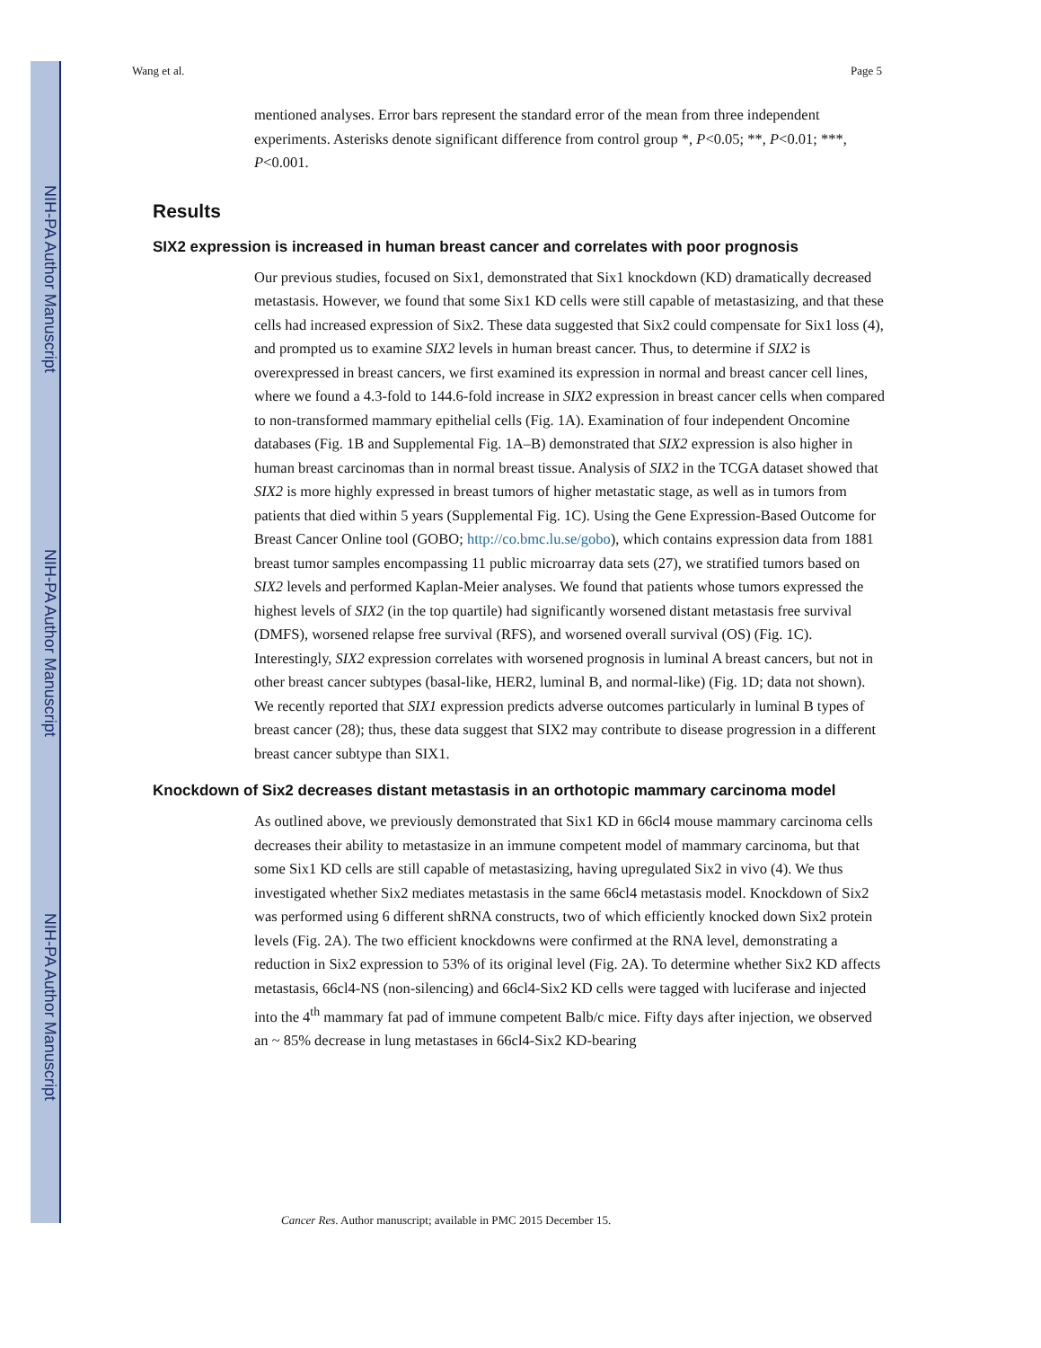NIH-PA Author Manuscript
NIH-PA Author Manuscript
NIH-PA Author Manuscript
Wang et al. Page 5
mentioned analyses. Error bars represent the standard error of the mean from three independent experiments. Asterisks denote significant difference from control group *, P<0.05; **, P<0.01; ***, P<0.001.
Results
SIX2 expression is increased in human breast cancer and correlates with poor prognosis
Our previous studies, focused on Six1, demonstrated that Six1 knockdown (KD) dramatically decreased metastasis. However, we found that some Six1 KD cells were still capable of metastasizing, and that these cells had increased expression of Six2. These data suggested that Six2 could compensate for Six1 loss (4), and prompted us to examine SIX2 levels in human breast cancer. Thus, to determine if SIX2 is overexpressed in breast cancers, we first examined its expression in normal and breast cancer cell lines, where we found a 4.3-fold to 144.6-fold increase in SIX2 expression in breast cancer cells when compared to non-transformed mammary epithelial cells (Fig. 1A). Examination of four independent Oncomine databases (Fig. 1B and Supplemental Fig. 1A–B) demonstrated that SIX2 expression is also higher in human breast carcinomas than in normal breast tissue. Analysis of SIX2 in the TCGA dataset showed that SIX2 is more highly expressed in breast tumors of higher metastatic stage, as well as in tumors from patients that died within 5 years (Supplemental Fig. 1C). Using the Gene Expression-Based Outcome for Breast Cancer Online tool (GOBO; http://co.bmc.lu.se/gobo), which contains expression data from 1881 breast tumor samples encompassing 11 public microarray data sets (27), we stratified tumors based on SIX2 levels and performed Kaplan-Meier analyses. We found that patients whose tumors expressed the highest levels of SIX2 (in the top quartile) had significantly worsened distant metastasis free survival (DMFS), worsened relapse free survival (RFS), and worsened overall survival (OS) (Fig. 1C). Interestingly, SIX2 expression correlates with worsened prognosis in luminal A breast cancers, but not in other breast cancer subtypes (basal-like, HER2, luminal B, and normal-like) (Fig. 1D; data not shown). We recently reported that SIX1 expression predicts adverse outcomes particularly in luminal B types of breast cancer (28); thus, these data suggest that SIX2 may contribute to disease progression in a different breast cancer subtype than SIX1.
Knockdown of Six2 decreases distant metastasis in an orthotopic mammary carcinoma model
As outlined above, we previously demonstrated that Six1 KD in 66cl4 mouse mammary carcinoma cells decreases their ability to metastasize in an immune competent model of mammary carcinoma, but that some Six1 KD cells are still capable of metastasizing, having upregulated Six2 in vivo (4). We thus investigated whether Six2 mediates metastasis in the same 66cl4 metastasis model. Knockdown of Six2 was performed using 6 different shRNA constructs, two of which efficiently knocked down Six2 protein levels (Fig. 2A). The two efficient knockdowns were confirmed at the RNA level, demonstrating a reduction in Six2 expression to 53% of its original level (Fig. 2A). To determine whether Six2 KD affects metastasis, 66cl4-NS (non-silencing) and 66cl4-Six2 KD cells were tagged with luciferase and injected into the 4<sup>th</sup> mammary fat pad of immune competent Balb/c mice. Fifty days after injection, we observed an ~ 85% decrease in lung metastases in 66cl4-Six2 KD-bearing
Cancer Res. Author manuscript; available in PMC 2015 December 15.